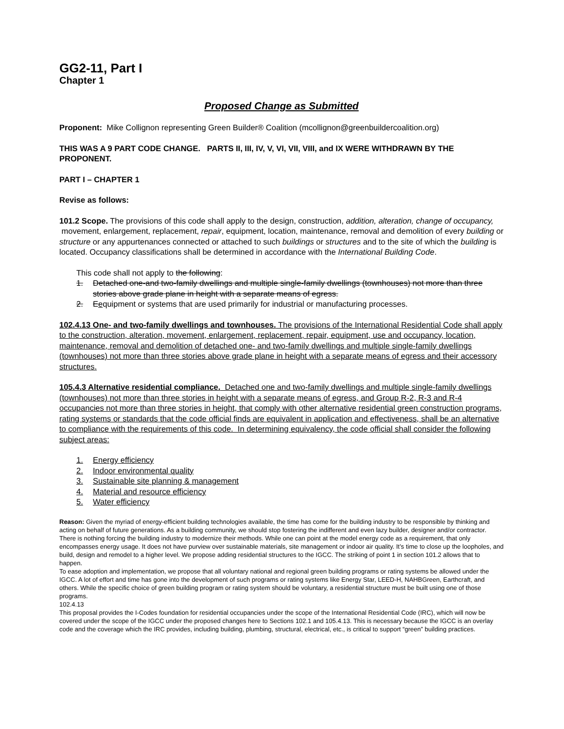GG2-11, Part I
Chapter 1
Proposed Change as Submitted
Proponent: Mike Collignon representing Green Builder® Coalition (mcollignon@greenbuildercoalition.org)
THIS WAS A 9 PART CODE CHANGE. PARTS II, III, IV, V, VI, VII, VIII, and IX WERE WITHDRAWN BY THE PROPONENT.
PART I – CHAPTER 1
Revise as follows:
101.2 Scope. The provisions of this code shall apply to the design, construction, addition, alteration, change of occupancy, movement, enlargement, replacement, repair, equipment, location, maintenance, removal and demolition of every building or structure or any appurtenances connected or attached to such buildings or structures and to the site of which the building is located. Occupancy classifications shall be determined in accordance with the International Building Code.
This code shall not apply to the following:
1. Detached one-and two-family dwellings and multiple single-family dwellings (townhouses) not more than three stories above grade plane in height with a separate means of egress.
2. Eequipment or systems that are used primarily for industrial or manufacturing processes.
102.4.13 One- and two-family dwellings and townhouses. The provisions of the International Residential Code shall apply to the construction, alteration, movement, enlargement, replacement, repair, equipment, use and occupancy, location, maintenance, removal and demolition of detached one- and two-family dwellings and multiple single-family dwellings (townhouses) not more than three stories above grade plane in height with a separate means of egress and their accessory structures.
105.4.3 Alternative residential compliance. Detached one and two-family dwellings and multiple single-family dwellings (townhouses) not more than three stories in height with a separate means of egress, and Group R-2, R-3 and R-4 occupancies not more than three stories in height, that comply with other alternative residential green construction programs, rating systems or standards that the code official finds are equivalent in application and effectiveness, shall be an alternative to compliance with the requirements of this code. In determining equivalency, the code official shall consider the following subject areas:
1. Energy efficiency
2. Indoor environmental quality
3. Sustainable site planning & management
4. Material and resource efficiency
5. Water efficiency
Reason: Given the myriad of energy-efficient building technologies available, the time has come for the building industry to be responsible by thinking and acting on behalf of future generations. As a building community, we should stop fostering the indifferent and even lazy builder, designer and/or contractor. There is nothing forcing the building industry to modernize their methods. While one can point at the model energy code as a requirement, that only encompasses energy usage. It does not have purview over sustainable materials, site management or indoor air quality. It’s time to close up the loopholes, and build, design and remodel to a higher level. We propose adding residential structures to the IGCC. The striking of point 1 in section 101.2 allows that to happen.
To ease adoption and implementation, we propose that all voluntary national and regional green building programs or rating systems be allowed under the IGCC. A lot of effort and time has gone into the development of such programs or rating systems like Energy Star, LEED-H, NAHBGreen, Earthcraft, and others. While the specific choice of green building program or rating system should be voluntary, a residential structure must be built using one of those programs.
102.4.13
This proposal provides the I-Codes foundation for residential occupancies under the scope of the International Residential Code (IRC), which will now be covered under the scope of the IGCC under the proposed changes here to Sections 102.1 and 105.4.13. This is necessary because the IGCC is an overlay code and the coverage which the IRC provides, including building, plumbing, structural, electrical, etc., is critical to support “green” building practices.